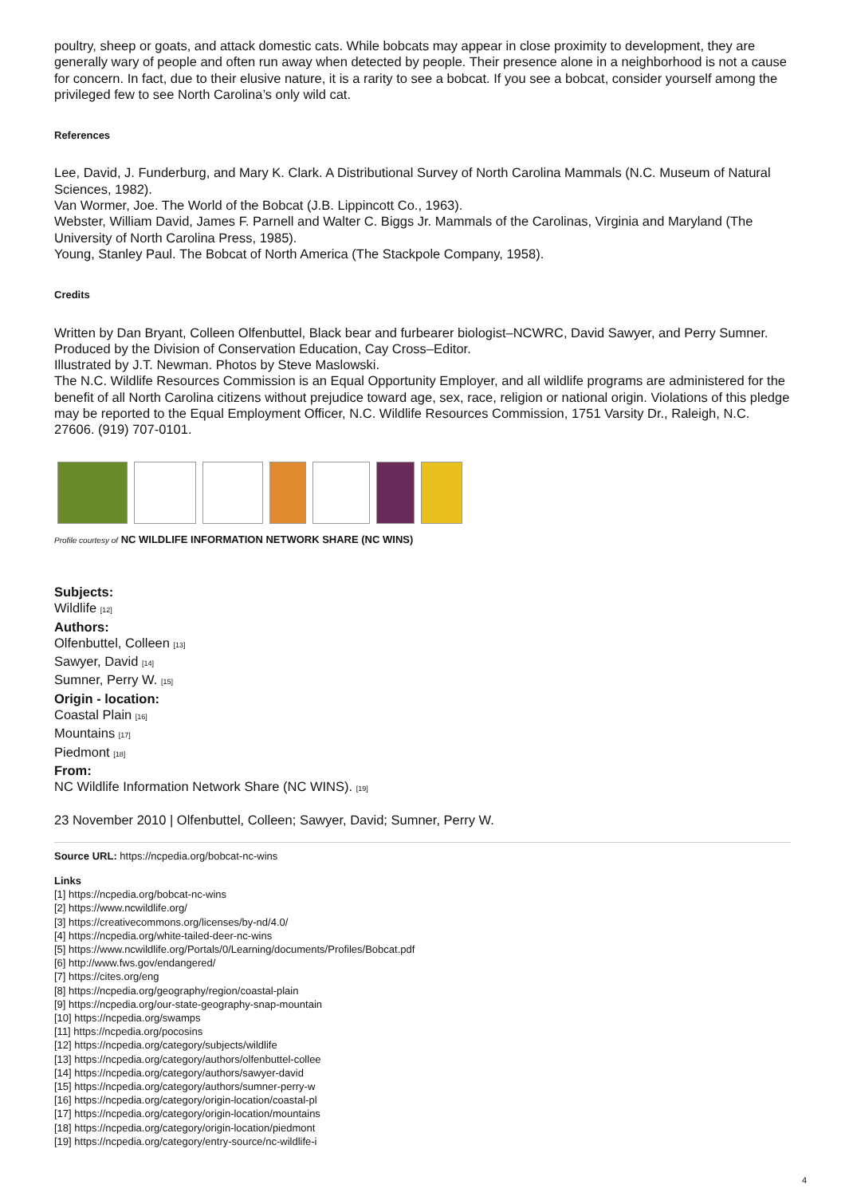poultry, sheep or goats, and attack domestic cats. While bobcats may appear in close proximity to development, they are generally wary of people and often run away when detected by people. Their presence alone in a neighborhood is not a cause for concern. In fact, due to their elusive nature, it is a rarity to see a bobcat. If you see a bobcat, consider yourself among the privileged few to see North Carolina’s only wild cat.
References
Lee, David, J. Funderburg, and Mary K. Clark. A Distributional Survey of North Carolina Mammals (N.C. Museum of Natural Sciences, 1982).
Van Wormer, Joe. The World of the Bobcat (J.B. Lippincott Co., 1963).
Webster, William David, James F. Parnell and Walter C. Biggs Jr. Mammals of the Carolinas, Virginia and Maryland (The University of North Carolina Press, 1985).
Young, Stanley Paul. The Bobcat of North America (The Stackpole Company, 1958).
Credits
Written by Dan Bryant, Colleen Olfenbuttel, Black bear and furbearer biologist–NCWRC, David Sawyer, and Perry Sumner.
Produced by the Division of Conservation Education, Cay Cross–Editor.
Illustrated by J.T. Newman. Photos by Steve Maslowski.
The N.C. Wildlife Resources Commission is an Equal Opportunity Employer, and all wildlife programs are administered for the benefit of all North Carolina citizens without prejudice toward age, sex, race, religion or national origin. Violations of this pledge may be reported to the Equal Employment Officer, N.C. Wildlife Resources Commission, 1751 Varsity Dr., Raleigh, N.C. 27606. (919) 707-0101.
Profile courtesy of NC WILDLIFE INFORMATION NETWORK SHARE (NC WINS)
Subjects:
Wildlife [12]
Authors:
Olfenbuttel, Colleen [13]
Sawyer, David [14]
Sumner, Perry W. [15]
Origin - location:
Coastal Plain [16]
Mountains [17]
Piedmont [18]
From:
NC Wildlife Information Network Share (NC WINS). [19]
23 November 2010 | Olfenbuttel, Colleen; Sawyer, David; Sumner, Perry W.
Source URL: https://ncpedia.org/bobcat-nc-wins
Links
[1] https://ncpedia.org/bobcat-nc-wins
[2] https://www.ncwildlife.org/
[3] https://creativecommons.org/licenses/by-nd/4.0/
[4] https://ncpedia.org/white-tailed-deer-nc-wins
[5] https://www.ncwildlife.org/Portals/0/Learning/documents/Profiles/Bobcat.pdf
[6] http://www.fws.gov/endangered/
[7] https://cites.org/eng
[8] https://ncpedia.org/geography/region/coastal-plain
[9] https://ncpedia.org/our-state-geography-snap-mountain
[10] https://ncpedia.org/swamps
[11] https://ncpedia.org/pocosins
[12] https://ncpedia.org/category/subjects/wildlife
[13] https://ncpedia.org/category/authors/olfenbuttel-collee
[14] https://ncpedia.org/category/authors/sawyer-david
[15] https://ncpedia.org/category/authors/sumner-perry-w
[16] https://ncpedia.org/category/origin-location/coastal-pl
[17] https://ncpedia.org/category/origin-location/mountains
[18] https://ncpedia.org/category/origin-location/piedmont
[19] https://ncpedia.org/category/entry-source/nc-wildlife-i
4